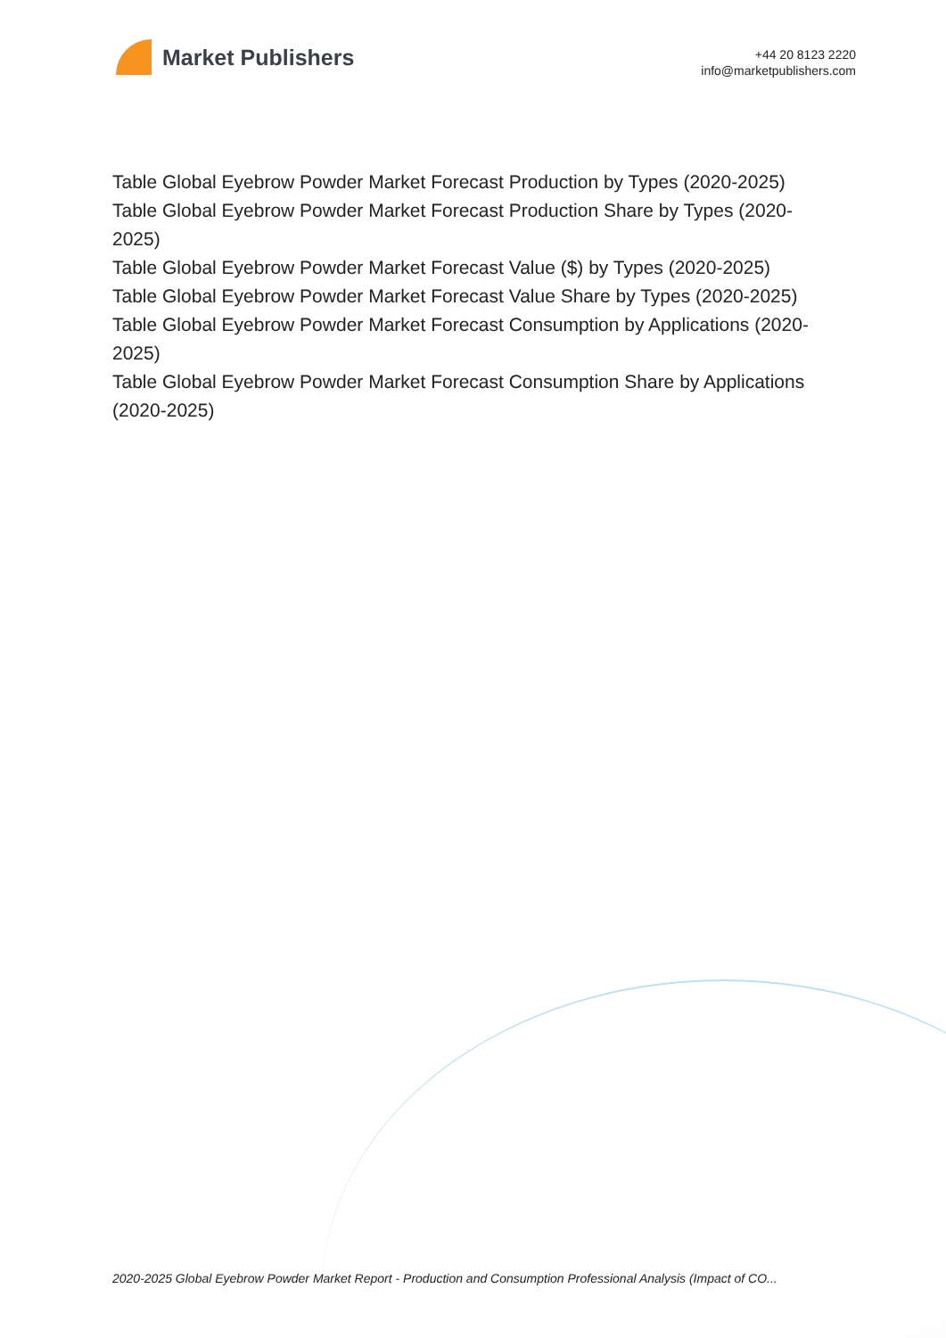Market Publishers
+44 20 8123 2220
info@marketpublishers.com
Table Global Eyebrow Powder Market Forecast Production by Types (2020-2025)
Table Global Eyebrow Powder Market Forecast Production Share by Types (2020-2025)
Table Global Eyebrow Powder Market Forecast Value ($) by Types (2020-2025)
Table Global Eyebrow Powder Market Forecast Value Share by Types (2020-2025)
Table Global Eyebrow Powder Market Forecast Consumption by Applications (2020-2025)
Table Global Eyebrow Powder Market Forecast Consumption Share by Applications (2020-2025)
2020-2025 Global Eyebrow Powder Market Report - Production and Consumption Professional Analysis (Impact of CO...